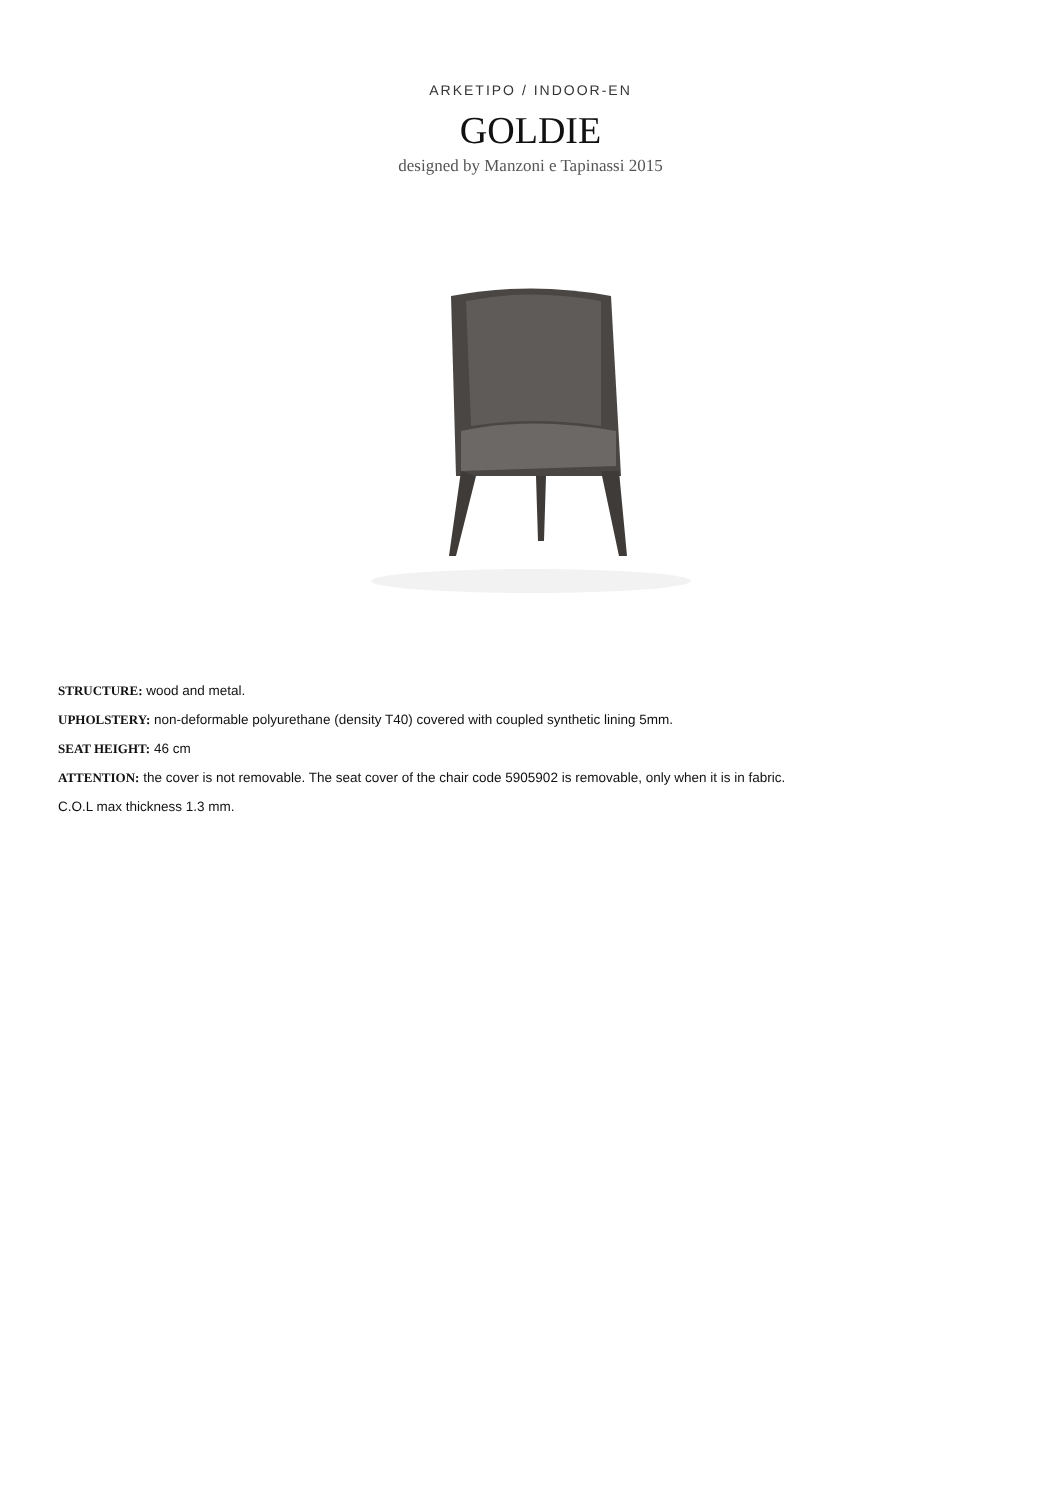ARKETIPO / INDOOR-EN
GOLDIE
designed by Manzoni e Tapinassi 2015
STRUCTURE: wood and metal.
UPHOLSTERY: non-deformable polyurethane (density T40) covered with coupled synthetic lining 5mm.
SEAT HEIGHT: 46 cm
ATTENTION: the cover is not removable. The seat cover of the chair code 5905902 is removable, only when it is in fabric.
C.O.L max thickness 1.3 mm.